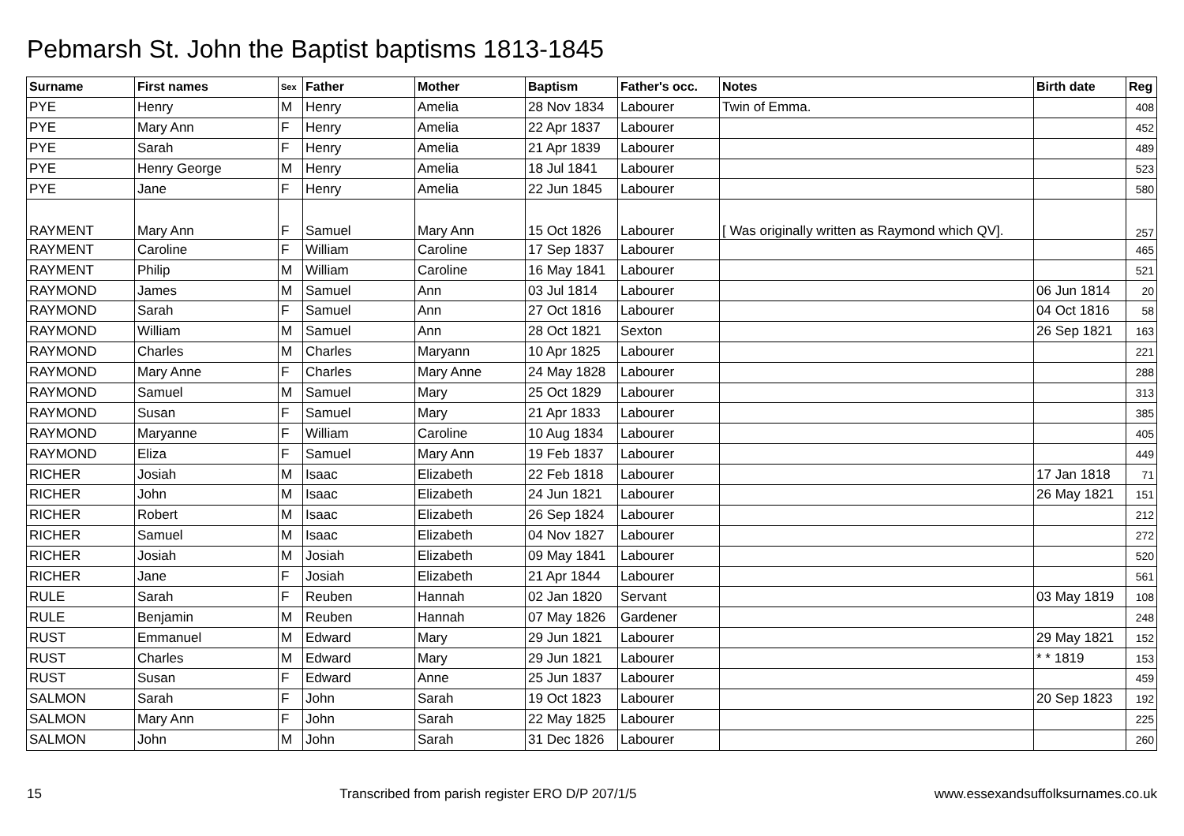Pebmarsh St. John the Baptist baptisms 1813-1845
| Surname | First names | Sex | Father | Mother | Baptism | Father's occ. | Notes | Birth date | Reg |
| --- | --- | --- | --- | --- | --- | --- | --- | --- | --- |
| PYE | Henry | M | Henry | Amelia | 28 Nov 1834 | Labourer | Twin of Emma. | | 408 |
| PYE | Mary Ann | F | Henry | Amelia | 22 Apr 1837 | Labourer | | | 452 |
| PYE | Sarah | F | Henry | Amelia | 21 Apr 1839 | Labourer | | | 489 |
| PYE | Henry George | M | Henry | Amelia | 18 Jul 1841 | Labourer | | | 523 |
| PYE | Jane | F | Henry | Amelia | 22 Jun 1845 | Labourer | | | 580 |
| RAYMENT | Mary Ann | F | Samuel | Mary Ann | 15 Oct 1826 | Labourer | [ Was originally written as Raymond which QV]. | | 257 |
| RAYMENT | Caroline | F | William | Caroline | 17 Sep 1837 | Labourer | | | 465 |
| RAYMENT | Philip | M | William | Caroline | 16 May 1841 | Labourer | | | 521 |
| RAYMOND | James | M | Samuel | Ann | 03 Jul 1814 | Labourer | | 06 Jun 1814 | 20 |
| RAYMOND | Sarah | F | Samuel | Ann | 27 Oct 1816 | Labourer | | 04 Oct 1816 | 58 |
| RAYMOND | William | M | Samuel | Ann | 28 Oct 1821 | Sexton | | 26 Sep 1821 | 163 |
| RAYMOND | Charles | M | Charles | Maryann | 10 Apr 1825 | Labourer | | | 221 |
| RAYMOND | Mary Anne | F | Charles | Mary Anne | 24 May 1828 | Labourer | | | 288 |
| RAYMOND | Samuel | M | Samuel | Mary | 25 Oct 1829 | Labourer | | | 313 |
| RAYMOND | Susan | F | Samuel | Mary | 21 Apr 1833 | Labourer | | | 385 |
| RAYMOND | Maryanne | F | William | Caroline | 10 Aug 1834 | Labourer | | | 405 |
| RAYMOND | Eliza | F | Samuel | Mary Ann | 19 Feb 1837 | Labourer | | | 449 |
| RICHER | Josiah | M | Isaac | Elizabeth | 22 Feb 1818 | Labourer | | 17 Jan 1818 | 71 |
| RICHER | John | M | Isaac | Elizabeth | 24 Jun 1821 | Labourer | | 26 May 1821 | 151 |
| RICHER | Robert | M | Isaac | Elizabeth | 26 Sep 1824 | Labourer | | | 212 |
| RICHER | Samuel | M | Isaac | Elizabeth | 04 Nov 1827 | Labourer | | | 272 |
| RICHER | Josiah | M | Josiah | Elizabeth | 09 May 1841 | Labourer | | | 520 |
| RICHER | Jane | F | Josiah | Elizabeth | 21 Apr 1844 | Labourer | | | 561 |
| RULE | Sarah | F | Reuben | Hannah | 02 Jan 1820 | Servant | | 03 May 1819 | 108 |
| RULE | Benjamin | M | Reuben | Hannah | 07 May 1826 | Gardener | | | 248 |
| RUST | Emmanuel | M | Edward | Mary | 29 Jun 1821 | Labourer | | 29 May 1821 | 152 |
| RUST | Charles | M | Edward | Mary | 29 Jun 1821 | Labourer | | * * 1819 | 153 |
| RUST | Susan | F | Edward | Anne | 25 Jun 1837 | Labourer | | | 459 |
| SALMON | Sarah | F | John | Sarah | 19 Oct 1823 | Labourer | | 20 Sep 1823 | 192 |
| SALMON | Mary Ann | F | John | Sarah | 22 May 1825 | Labourer | | | 225 |
| SALMON | John | M | John | Sarah | 31 Dec 1826 | Labourer | | | 260 |
15 Transcribed from parish register ERO D/P 207/1/5 www.essexandsuffolksurnames.co.uk